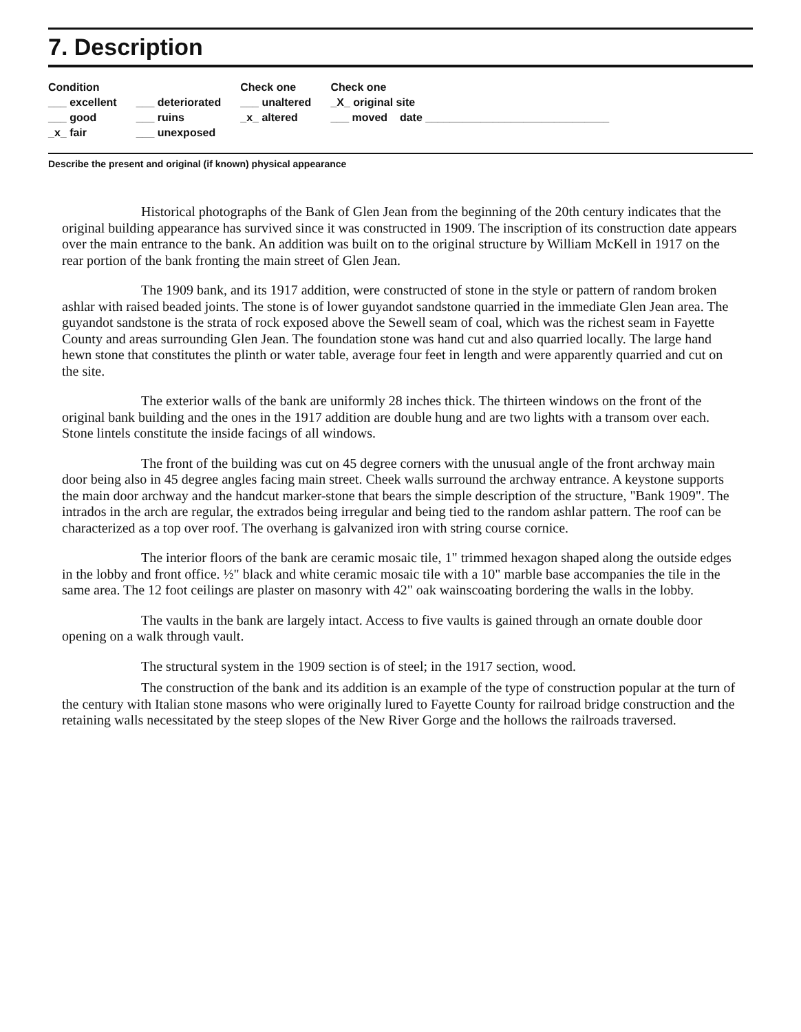7. Description
Condition
___ excellent
___ good
_x_ fair
___ deteriorated
___ ruins
___ unexposed
Check one
___ unaltered
_x_ altered
Check one
_X_ original site
___ moved date ______________________________
Describe the present and original (if known) physical appearance
Historical photographs of the Bank of Glen Jean from the beginning of the 20th century indicates that the original building appearance has survived since it was constructed in 1909. The inscription of its construction date appears over the main entrance to the bank. An addition was built on to the original structure by William McKell in 1917 on the rear portion of the bank fronting the main street of Glen Jean.
The 1909 bank, and its 1917 addition, were constructed of stone in the style or pattern of random broken ashlar with raised beaded joints. The stone is of lower guyandot sandstone quarried in the immediate Glen Jean area. The guyandot sandstone is the strata of rock exposed above the Sewell seam of coal, which was the richest seam in Fayette County and areas surrounding Glen Jean. The foundation stone was hand cut and also quarried locally. The large hand hewn stone that constitutes the plinth or water table, average four feet in length and were apparently quarried and cut on the site.
The exterior walls of the bank are uniformly 28 inches thick. The thirteen windows on the front of the original bank building and the ones in the 1917 addition are double hung and are two lights with a transom over each. Stone lintels constitute the inside facings of all windows.
The front of the building was cut on 45 degree corners with the unusual angle of the front archway main door being also in 45 degree angles facing main street. Cheek walls surround the archway entrance. A keystone supports the main door archway and the handcut marker-stone that bears the simple description of the structure, "Bank 1909". The intrados in the arch are regular, the extrados being irregular and being tied to the random ashlar pattern. The roof can be characterized as a top over roof. The overhang is galvanized iron with string course cornice.
The interior floors of the bank are ceramic mosaic tile, 1" trimmed hexagon shaped along the outside edges in the lobby and front office. ½" black and white ceramic mosaic tile with a 10" marble base accompanies the tile in the same area. The 12 foot ceilings are plaster on masonry with 42" oak wainscoating bordering the walls in the lobby.
The vaults in the bank are largely intact. Access to five vaults is gained through an ornate double door opening on a walk through vault.
The structural system in the 1909 section is of steel; in the 1917 section, wood.
The construction of the bank and its addition is an example of the type of construction popular at the turn of the century with Italian stone masons who were originally lured to Fayette County for railroad bridge construction and the retaining walls necessitated by the steep slopes of the New River Gorge and the hollows the railroads traversed.